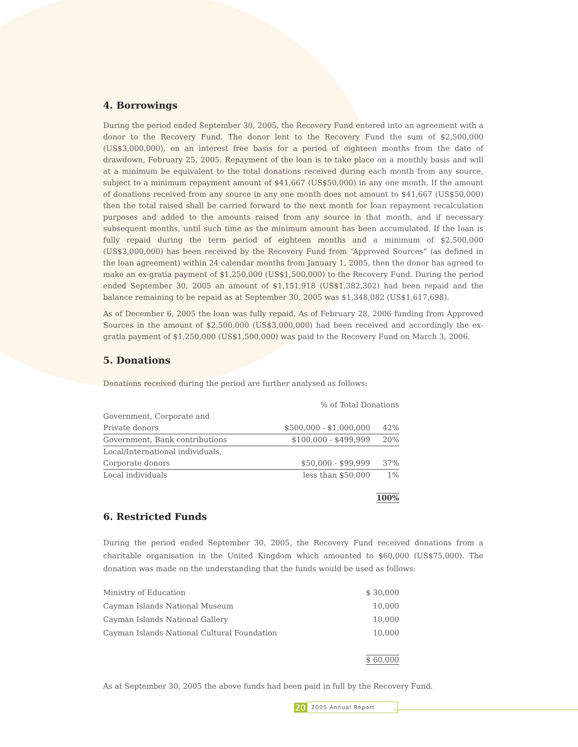4. Borrowings
During the period ended September 30, 2005, the Recovery Fund entered into an agreement with a donor to the Recovery Fund. The donor lent to the Recovery Fund the sum of $2,500,000 (US$3,000,000), on an interest free basis for a period of eighteen months from the date of drawdown, February 25, 2005. Repayment of the loan is to take place on a monthly basis and will at a minimum be equivalent to the total donations received during each month from any source, subject to a minimum repayment amount of $41,667 (US$50,000) in any one month. If the amount of donations received from any source in any one month does not amount to $41,667 (US$50,000) then the total raised shall be carried forward to the next month for loan repayment recalculation purposes and added to the amounts raised from any source in that month, and if necessary subsequent months, until such time as the minimum amount has been accumulated. If the loan is fully repaid during the term period of eighteen months and a minimum of $2,500,000 (US$3,000,000) has been received by the Recovery Fund from “Approved Sources” (as defined in the loan agreement) within 24 calendar months from January 1, 2005, then the donor has agreed to make an ex-gratia payment of $1,250,000 (US$1,500,000) to the Recovery Fund. During the period ended September 30, 2005 an amount of $1,151,918 (US$1,382,302) had been repaid and the balance remaining to be repaid as at September 30, 2005 was $1,348,082 (US$1,617,698).
As of December 6, 2005 the loan was fully repaid. As of February 28, 2006 funding from Approved Sources in the amount of $2,500,000 (US$3,000,000) had been received and accordingly the ex-gratia payment of $1,250,000 (US$1,500,000) was paid to the Recovery Fund on March 3, 2006.
5. Donations
Donations received during the period are further analysed as follows:
| | % of Total Donations | |
| Government, Corporate and | | |
| Private donors | $500,000 - $1,000,000 | 42% |
| Government, Bank contributions | $100,000 - $499,999 | 20% |
| Local/International individuals, | | |
| Corporate donors | $50,000 - $99,999 | 37% |
| Local individuals | less than $50,000 | 1% |
| | | 100% |
6. Restricted Funds
During the period ended September 30, 2005, the Recovery Fund received donations from a charitable organisation in the United Kingdom which amounted to $60,000 (US$75,000). The donation was made on the understanding that the funds would be used as follows:
| Ministry of Education | $ 30,000 |
| Cayman Islands National Museum | 10,000 |
| Cayman Islands National Gallery | 10,000 |
| Cayman Islands National Cultural Foundation | 10,000 |
| | $ 60,000 |
As at September 30, 2005 the above funds had been paid in full by the Recovery Fund.
20 2005 Annual Report